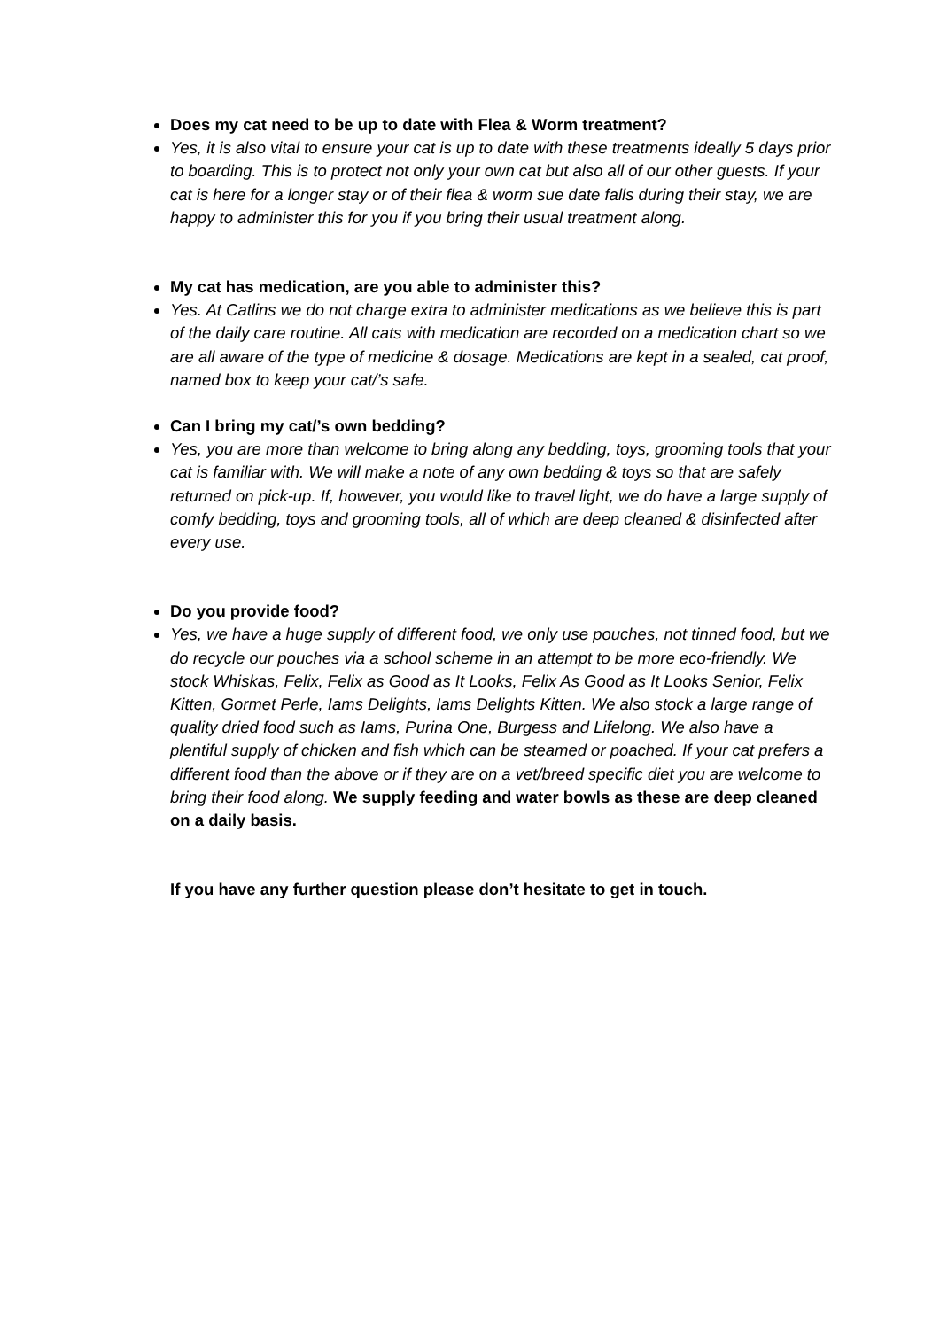Does my cat need to be up to date with Flea & Worm treatment?
Yes, it is also vital to ensure your cat is up to date with these treatments ideally 5 days prior to boarding. This is to protect not only your own cat but also all of our other guests. If your cat is here for a longer stay or of their flea & worm sue date falls during their stay, we are happy to administer this for you if you bring their usual treatment along.
My cat has medication, are you able to administer this?
Yes. At Catlins we do not charge extra to administer medications as we believe this is part of the daily care routine. All cats with medication are recorded on a medication chart so we are all aware of the type of medicine & dosage. Medications are kept in a sealed, cat proof, named box to keep your cat/’s safe.
Can I bring my cat/’s own bedding?
Yes, you are more than welcome to bring along any bedding, toys, grooming tools that your cat is familiar with. We will make a note of any own bedding & toys so that are safely returned on pick-up. If, however, you would like to travel light, we do have a large supply of comfy bedding, toys and grooming tools, all of which are deep cleaned & disinfected after every use.
Do you provide food?
Yes, we have a huge supply of different food, we only use pouches, not tinned food, but we do recycle our pouches via a school scheme in an attempt to be more eco-friendly. We stock Whiskas, Felix, Felix as Good as It Looks, Felix As Good as It Looks Senior, Felix Kitten, Gormet Perle, Iams Delights, Iams Delights Kitten. We also stock a large range of quality dried food such as Iams, Purina One, Burgess and Lifelong. We also have a plentiful supply of chicken and fish which can be steamed or poached. If your cat prefers a different food than the above or if they are on a vet/breed specific diet you are welcome to bring their food along. We supply feeding and water bowls as these are deep cleaned on a daily basis.
If you have any further question please don’t hesitate to get in touch.